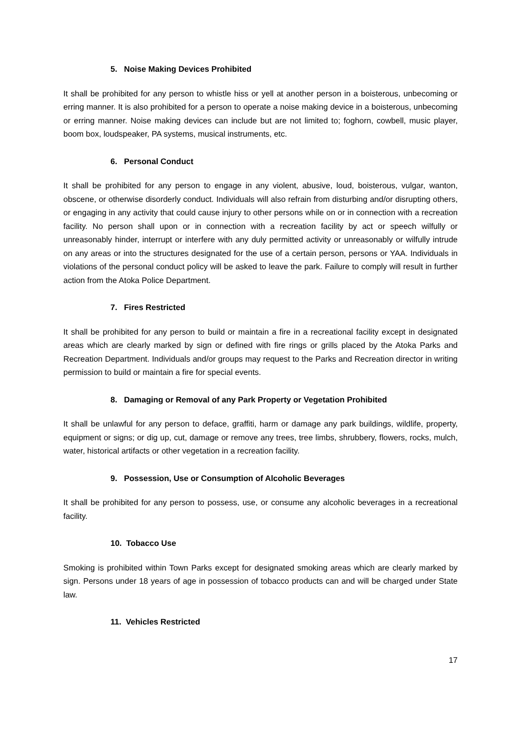5. Noise Making Devices Prohibited
It shall be prohibited for any person to whistle hiss or yell at another person in a boisterous, unbecoming or erring manner. It is also prohibited for a person to operate a noise making device in a boisterous, unbecoming or erring manner. Noise making devices can include but are not limited to; foghorn, cowbell, music player, boom box, loudspeaker, PA systems, musical instruments, etc.
6. Personal Conduct
It shall be prohibited for any person to engage in any violent, abusive, loud, boisterous, vulgar, wanton, obscene, or otherwise disorderly conduct. Individuals will also refrain from disturbing and/or disrupting others, or engaging in any activity that could cause injury to other persons while on or in connection with a recreation facility. No person shall upon or in connection with a recreation facility by act or speech wilfully or unreasonably hinder, interrupt or interfere with any duly permitted activity or unreasonably or wilfully intrude on any areas or into the structures designated for the use of a certain person, persons or YAA. Individuals in violations of the personal conduct policy will be asked to leave the park. Failure to comply will result in further action from the Atoka Police Department.
7. Fires Restricted
It shall be prohibited for any person to build or maintain a fire in a recreational facility except in designated areas which are clearly marked by sign or defined with fire rings or grills placed by the Atoka Parks and Recreation Department. Individuals and/or groups may request to the Parks and Recreation director in writing permission to build or maintain a fire for special events.
8. Damaging or Removal of any Park Property or Vegetation Prohibited
It shall be unlawful for any person to deface, graffiti, harm or damage any park buildings, wildlife, property, equipment or signs; or dig up, cut, damage or remove any trees, tree limbs, shrubbery, flowers, rocks, mulch, water, historical artifacts or other vegetation in a recreation facility.
9. Possession, Use or Consumption of Alcoholic Beverages
It shall be prohibited for any person to possess, use, or consume any alcoholic beverages in a recreational facility.
10. Tobacco Use
Smoking is prohibited within Town Parks except for designated smoking areas which are clearly marked by sign. Persons under 18 years of age in possession of tobacco products can and will be charged under State law.
11. Vehicles Restricted
17